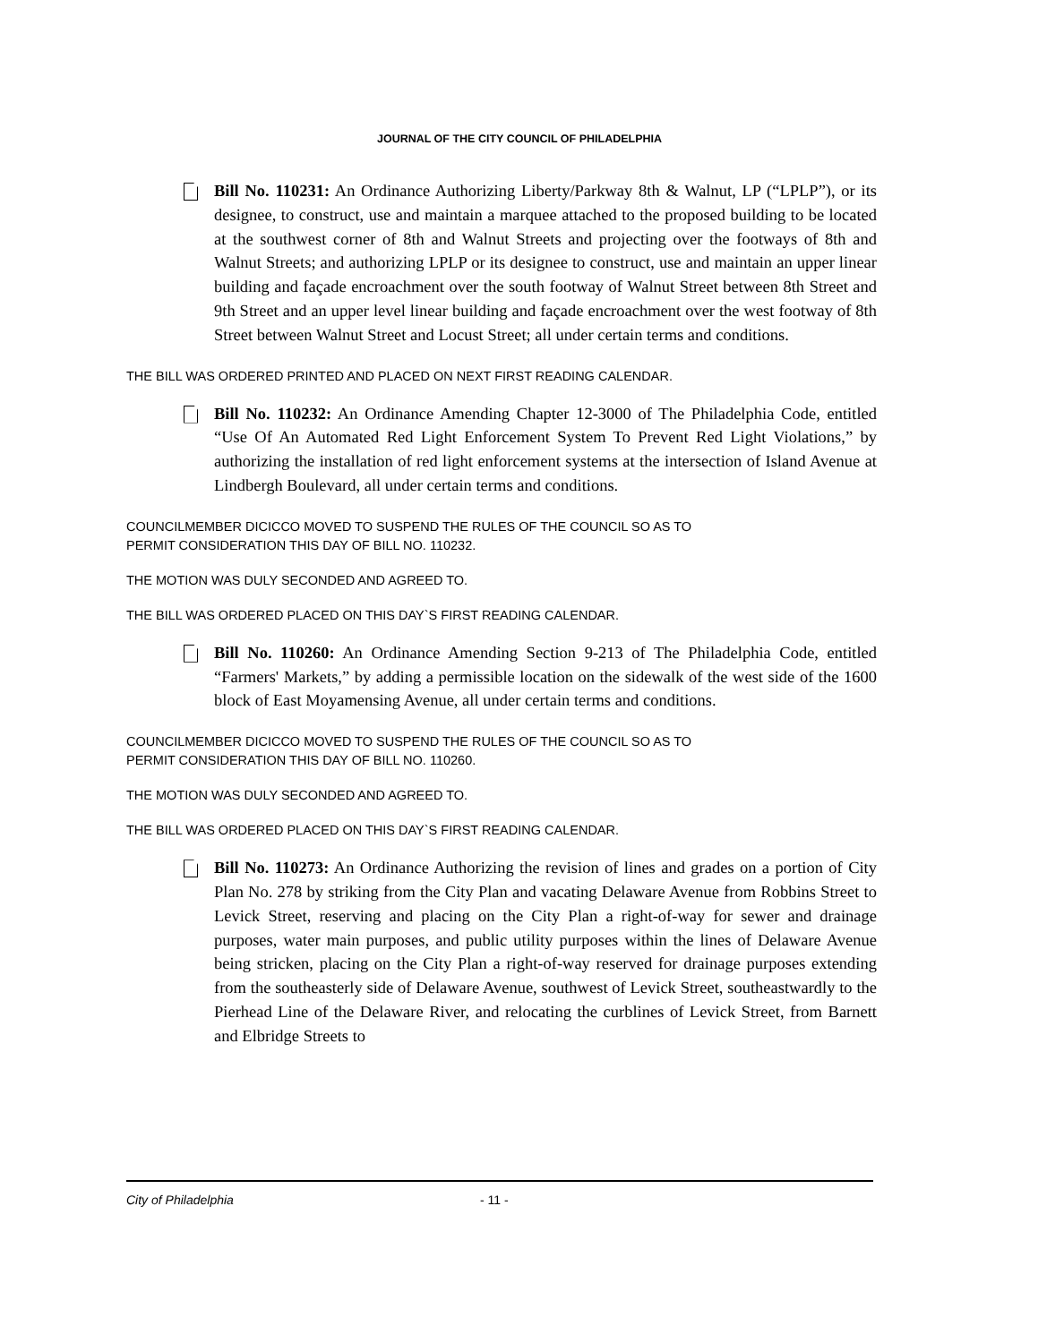JOURNAL OF THE CITY COUNCIL OF PHILADELPHIA
Bill No. 110231: An Ordinance Authorizing Liberty/Parkway 8th & Walnut, LP (“LPLP”), or its designee, to construct, use and maintain a marquee attached to the proposed building to be located at the southwest corner of 8th and Walnut Streets and projecting over the footways of 8th and Walnut Streets; and authorizing LPLP or its designee to construct, use and maintain an upper linear building and façade encroachment over the south footway of Walnut Street between 8th Street and 9th Street and an upper level linear building and façade encroachment over the west footway of 8th Street between Walnut Street and Locust Street; all under certain terms and conditions.
THE BILL WAS ORDERED PRINTED AND PLACED ON NEXT FIRST READING CALENDAR.
Bill No. 110232: An Ordinance Amending Chapter 12-3000 of The Philadelphia Code, entitled “Use Of An Automated Red Light Enforcement System To Prevent Red Light Violations,” by authorizing the installation of red light enforcement systems at the intersection of Island Avenue at Lindbergh Boulevard, all under certain terms and conditions.
COUNCILMEMBER DICICCO MOVED TO SUSPEND THE RULES OF THE COUNCIL SO AS TO
PERMIT CONSIDERATION THIS DAY OF BILL NO. 110232.
THE MOTION WAS DULY SECONDED AND AGREED TO.
THE BILL WAS ORDERED PLACED ON THIS DAY`S FIRST READING CALENDAR.
Bill No. 110260: An Ordinance Amending Section 9-213 of The Philadelphia Code, entitled “Farmers' Markets,” by adding a permissible location on the sidewalk of the west side of the 1600 block of East Moyamensing Avenue, all under certain terms and conditions.
COUNCILMEMBER DICICCO MOVED TO SUSPEND THE RULES OF THE COUNCIL SO AS TO
PERMIT CONSIDERATION THIS DAY OF BILL NO. 110260.
THE MOTION WAS DULY SECONDED AND AGREED TO.
THE BILL WAS ORDERED PLACED ON THIS DAY`S FIRST READING CALENDAR.
Bill No. 110273: An Ordinance Authorizing the revision of lines and grades on a portion of City Plan No. 278 by striking from the City Plan and vacating Delaware Avenue from Robbins Street to Levick Street, reserving and placing on the City Plan a right-of-way for sewer and drainage purposes, water main purposes, and public utility purposes within the lines of Delaware Avenue being stricken, placing on the City Plan a right-of-way reserved for drainage purposes extending from the southeasterly side of Delaware Avenue, southwest of Levick Street, southeastwardly to the Pierhead Line of the Delaware River, and relocating the curblines of Levick Street, from Barnett and Elbridge Streets to
City of Philadelphia - 11 -